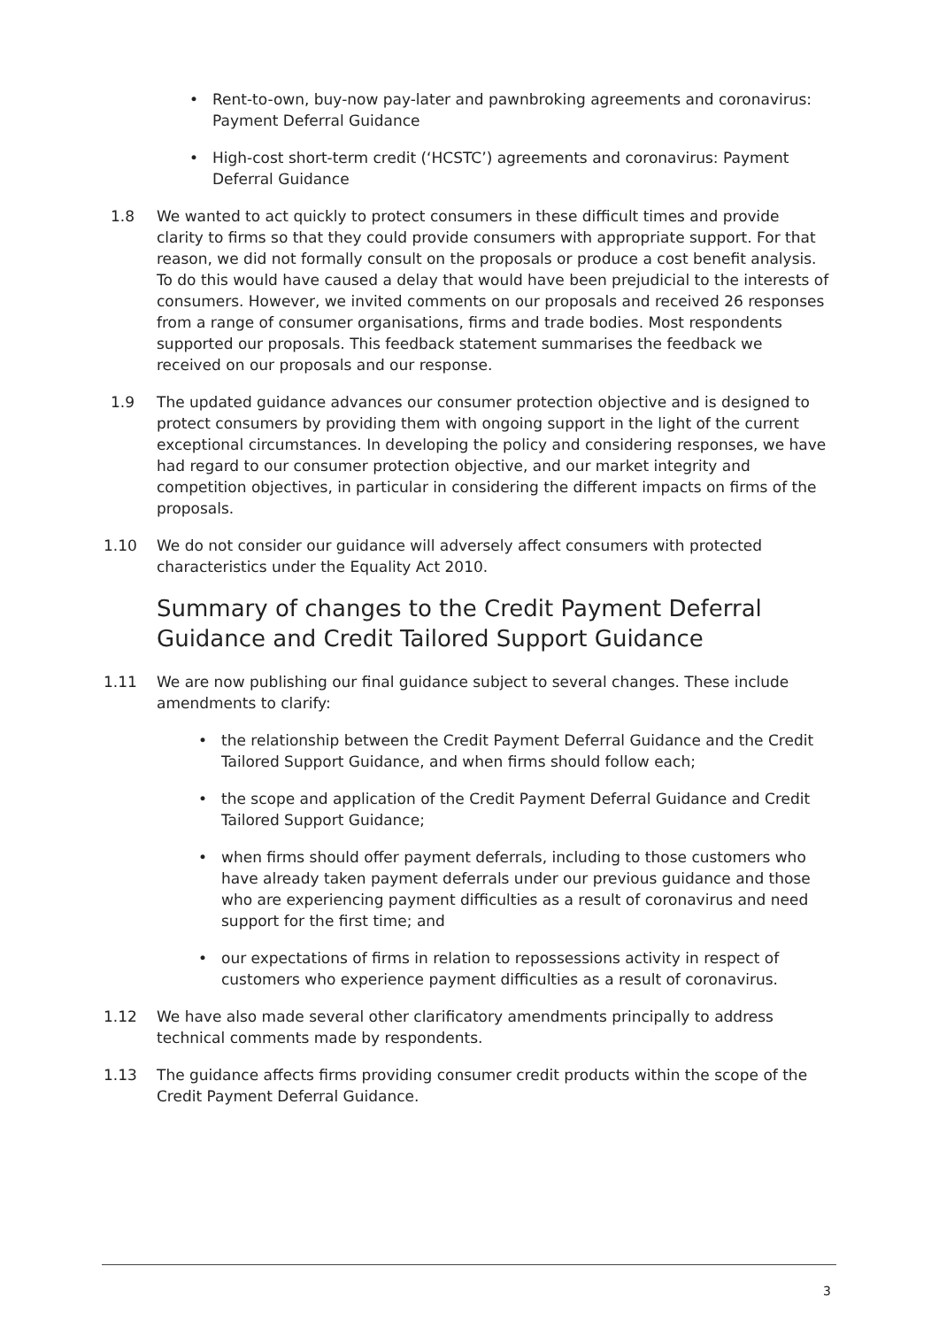• Rent-to-own, buy-now pay-later and pawnbroking agreements and coronavirus: Payment Deferral Guidance
• High-cost short-term credit (‘HCSTC’) agreements and coronavirus: Payment Deferral Guidance
1.8 We wanted to act quickly to protect consumers in these difficult times and provide clarity to firms so that they could provide consumers with appropriate support. For that reason, we did not formally consult on the proposals or produce a cost benefit analysis. To do this would have caused a delay that would have been prejudicial to the interests of consumers. However, we invited comments on our proposals and received 26 responses from a range of consumer organisations, firms and trade bodies. Most respondents supported our proposals. This feedback statement summarises the feedback we received on our proposals and our response.
1.9 The updated guidance advances our consumer protection objective and is designed to protect consumers by providing them with ongoing support in the light of the current exceptional circumstances. In developing the policy and considering responses, we have had regard to our consumer protection objective, and our market integrity and competition objectives, in particular in considering the different impacts on firms of the proposals.
1.10 We do not consider our guidance will adversely affect consumers with protected characteristics under the Equality Act 2010.
Summary of changes to the Credit Payment Deferral Guidance and Credit Tailored Support Guidance
1.11 We are now publishing our final guidance subject to several changes. These include amendments to clarify:
• the relationship between the Credit Payment Deferral Guidance and the Credit Tailored Support Guidance, and when firms should follow each;
• the scope and application of the Credit Payment Deferral Guidance and Credit Tailored Support Guidance;
• when firms should offer payment deferrals, including to those customers who have already taken payment deferrals under our previous guidance and those who are experiencing payment difficulties as a result of coronavirus and need support for the first time; and
• our expectations of firms in relation to repossessions activity in respect of customers who experience payment difficulties as a result of coronavirus.
1.12 We have also made several other clarificatory amendments principally to address technical comments made by respondents.
1.13 The guidance affects firms providing consumer credit products within the scope of the Credit Payment Deferral Guidance.
3